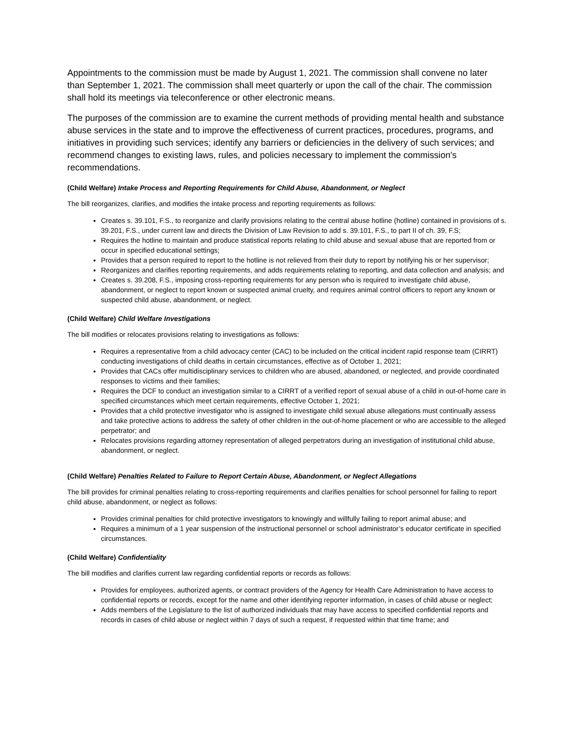Appointments to the commission must be made by August 1, 2021. The commission shall convene no later than September 1, 2021. The commission shall meet quarterly or upon the call of the chair. The commission shall hold its meetings via teleconference or other electronic means.
The purposes of the commission are to examine the current methods of providing mental health and substance abuse services in the state and to improve the effectiveness of current practices, procedures, programs, and initiatives in providing such services; identify any barriers or deficiencies in the delivery of such services; and recommend changes to existing laws, rules, and policies necessary to implement the commission's recommendations.
(Child Welfare) Intake Process and Reporting Requirements for Child Abuse, Abandonment, or Neglect
The bill reorganizes, clarifies, and modifies the intake process and reporting requirements as follows:
Creates s. 39.101, F.S., to reorganize and clarify provisions relating to the central abuse hotline (hotline) contained in provisions of s. 39.201, F.S., under current law and directs the Division of Law Revision to add s. 39.101, F.S., to part II of ch. 39, F.S;
Requires the hotline to maintain and produce statistical reports relating to child abuse and sexual abuse that are reported from or occur in specified educational settings;
Provides that a person required to report to the hotline is not relieved from their duty to report by notifying his or her supervisor;
Reorganizes and clarifies reporting requirements, and adds requirements relating to reporting, and data collection and analysis; and
Creates s. 39.208, F.S., imposing cross-reporting requirements for any person who is required to investigate child abuse, abandonment, or neglect to report known or suspected animal cruelty, and requires animal control officers to report any known or suspected child abuse, abandonment, or neglect.
(Child Welfare) Child Welfare Investigations
The bill modifies or relocates provisions relating to investigations as follows:
Requires a representative from a child advocacy center (CAC) to be included on the critical incident rapid response team (CIRRT) conducting investigations of child deaths in certain circumstances, effective as of October 1, 2021;
Provides that CACs offer multidisciplinary services to children who are abused, abandoned, or neglected, and provide coordinated responses to victims and their families;
Requires the DCF to conduct an investigation similar to a CIRRT of a verified report of sexual abuse of a child in out-of-home care in specified circumstances which meet certain requirements, effective October 1, 2021;
Provides that a child protective investigator who is assigned to investigate child sexual abuse allegations must continually assess and take protective actions to address the safety of other children in the out-of-home placement or who are accessible to the alleged perpetrator; and
Relocates provisions regarding attorney representation of alleged perpetrators during an investigation of institutional child abuse, abandonment, or neglect.
(Child Welfare) Penalties Related to Failure to Report Certain Abuse, Abandonment, or Neglect Allegations
The bill provides for criminal penalties relating to cross-reporting requirements and clarifies penalties for school personnel for failing to report child abuse, abandonment, or neglect as follows:
Provides criminal penalties for child protective investigators to knowingly and willfully failing to report animal abuse; and
Requires a minimum of a 1 year suspension of the instructional personnel or school administrator’s educator certificate in specified circumstances.
(Child Welfare) Confidentiality
The bill modifies and clarifies current law regarding confidential reports or records as follows:
Provides for employees, authorized agents, or contract providers of the Agency for Health Care Administration to have access to confidential reports or records, except for the name and other identifying reporter information, in cases of child abuse or neglect;
Adds members of the Legislature to the list of authorized individuals that may have access to specified confidential reports and records in cases of child abuse or neglect within 7 days of such a request, if requested within that time frame; and